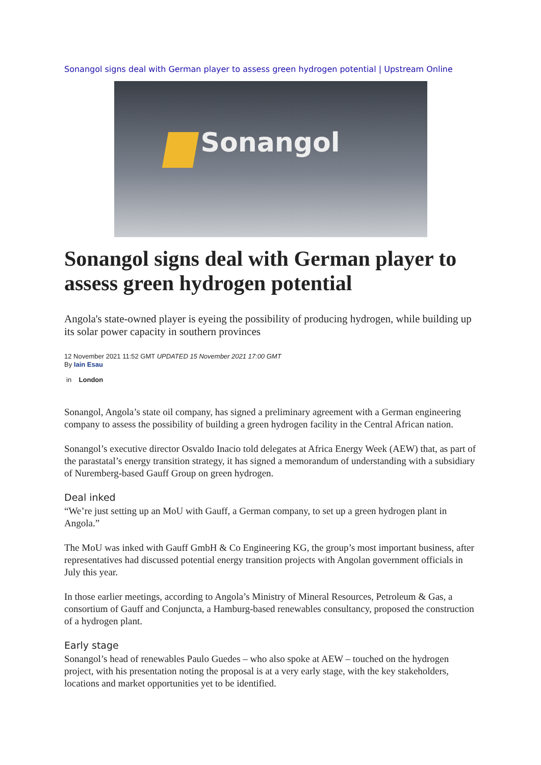Sonangol signs deal with German player to assess green hydrogen potential | Upstream Online
Sonangol
Sonangol signs deal with German player to assess green hydrogen potential
Angola's state-owned player is eyeing the possibility of producing hydrogen, while building up its solar power capacity in southern provinces
12 November 2021 11:52 GMT UPDATED 15 November 2021 17:00 GMT
By Iain Esau
in London
Sonangol, Angola’s state oil company, has signed a preliminary agreement with a German engineering company to assess the possibility of building a green hydrogen facility in the Central African nation.
Sonangol’s executive director Osvaldo Inacio told delegates at Africa Energy Week (AEW) that, as part of the parastatal’s energy transition strategy, it has signed a memorandum of understanding with a subsidiary of Nuremberg-based Gauff Group on green hydrogen.
Deal inked
“We’re just setting up an MoU with Gauff, a German company, to set up a green hydrogen plant in Angola.”
The MoU was inked with Gauff GmbH & Co Engineering KG, the group’s most important business, after representatives had discussed potential energy transition projects with Angolan government officials in July this year.
In those earlier meetings, according to Angola’s Ministry of Mineral Resources, Petroleum & Gas, a consortium of Gauff and Conjuncta, a Hamburg-based renewables consultancy, proposed the construction of a hydrogen plant.
Early stage
Sonangol’s head of renewables Paulo Guedes – who also spoke at AEW – touched on the hydrogen project, with his presentation noting the proposal is at a very early stage, with the key stakeholders, locations and market opportunities yet to be identified.